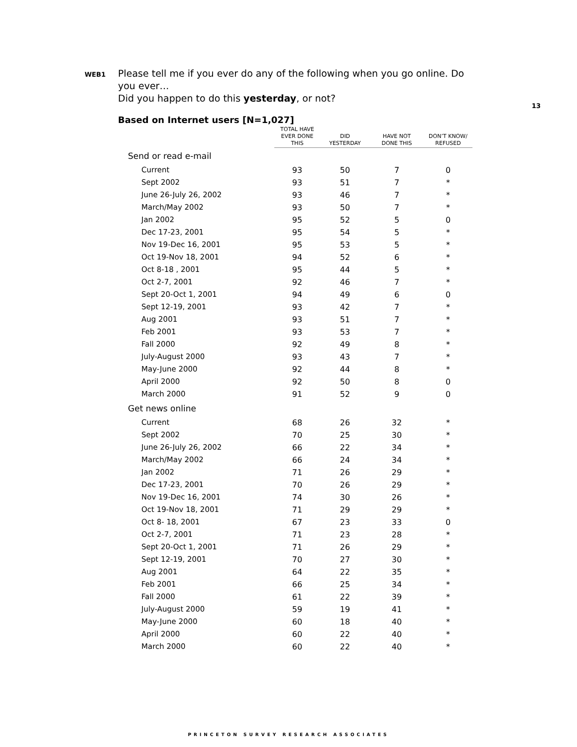13
WEB1
Please tell me if you ever do any of the following when you go online. Do you ever…
Did you happen to do this yesterday, or not?
Based on Internet users [N=1,027]
| | TOTAL HAVE EVER DONE THIS | DID YESTERDAY | HAVE NOT DONE THIS | DON’T KNOW/ REFUSED |
| --- | --- | --- | --- | --- |
| Send or read e-mail | | | | |
| Current | 93 | 50 | 7 | 0 |
| Sept 2002 | 93 | 51 | 7 | * |
| June 26-July 26, 2002 | 93 | 46 | 7 | * |
| March/May 2002 | 93 | 50 | 7 | * |
| Jan 2002 | 95 | 52 | 5 | 0 |
| Dec 17-23, 2001 | 95 | 54 | 5 | * |
| Nov 19-Dec 16, 2001 | 95 | 53 | 5 | * |
| Oct 19-Nov 18, 2001 | 94 | 52 | 6 | * |
| Oct 8-18 , 2001 | 95 | 44 | 5 | * |
| Oct 2-7, 2001 | 92 | 46 | 7 | * |
| Sept 20-Oct 1, 2001 | 94 | 49 | 6 | 0 |
| Sept 12-19, 2001 | 93 | 42 | 7 | * |
| Aug 2001 | 93 | 51 | 7 | * |
| Feb 2001 | 93 | 53 | 7 | * |
| Fall 2000 | 92 | 49 | 8 | * |
| July-August 2000 | 93 | 43 | 7 | * |
| May-June 2000 | 92 | 44 | 8 | * |
| April 2000 | 92 | 50 | 8 | 0 |
| March 2000 | 91 | 52 | 9 | 0 |
| Get news online | | | | |
| Current | 68 | 26 | 32 | * |
| Sept 2002 | 70 | 25 | 30 | * |
| June 26-July 26, 2002 | 66 | 22 | 34 | * |
| March/May 2002 | 66 | 24 | 34 | * |
| Jan 2002 | 71 | 26 | 29 | * |
| Dec 17-23, 2001 | 70 | 26 | 29 | * |
| Nov 19-Dec 16, 2001 | 74 | 30 | 26 | * |
| Oct 19-Nov 18, 2001 | 71 | 29 | 29 | * |
| Oct 8- 18, 2001 | 67 | 23 | 33 | 0 |
| Oct 2-7, 2001 | 71 | 23 | 28 | * |
| Sept 20-Oct 1, 2001 | 71 | 26 | 29 | * |
| Sept 12-19, 2001 | 70 | 27 | 30 | * |
| Aug 2001 | 64 | 22 | 35 | * |
| Feb 2001 | 66 | 25 | 34 | * |
| Fall 2000 | 61 | 22 | 39 | * |
| July-August 2000 | 59 | 19 | 41 | * |
| May-June 2000 | 60 | 18 | 40 | * |
| April 2000 | 60 | 22 | 40 | * |
| March 2000 | 60 | 22 | 40 | * |
PRINCETON SURVEY RESEARCH ASSOCIATES